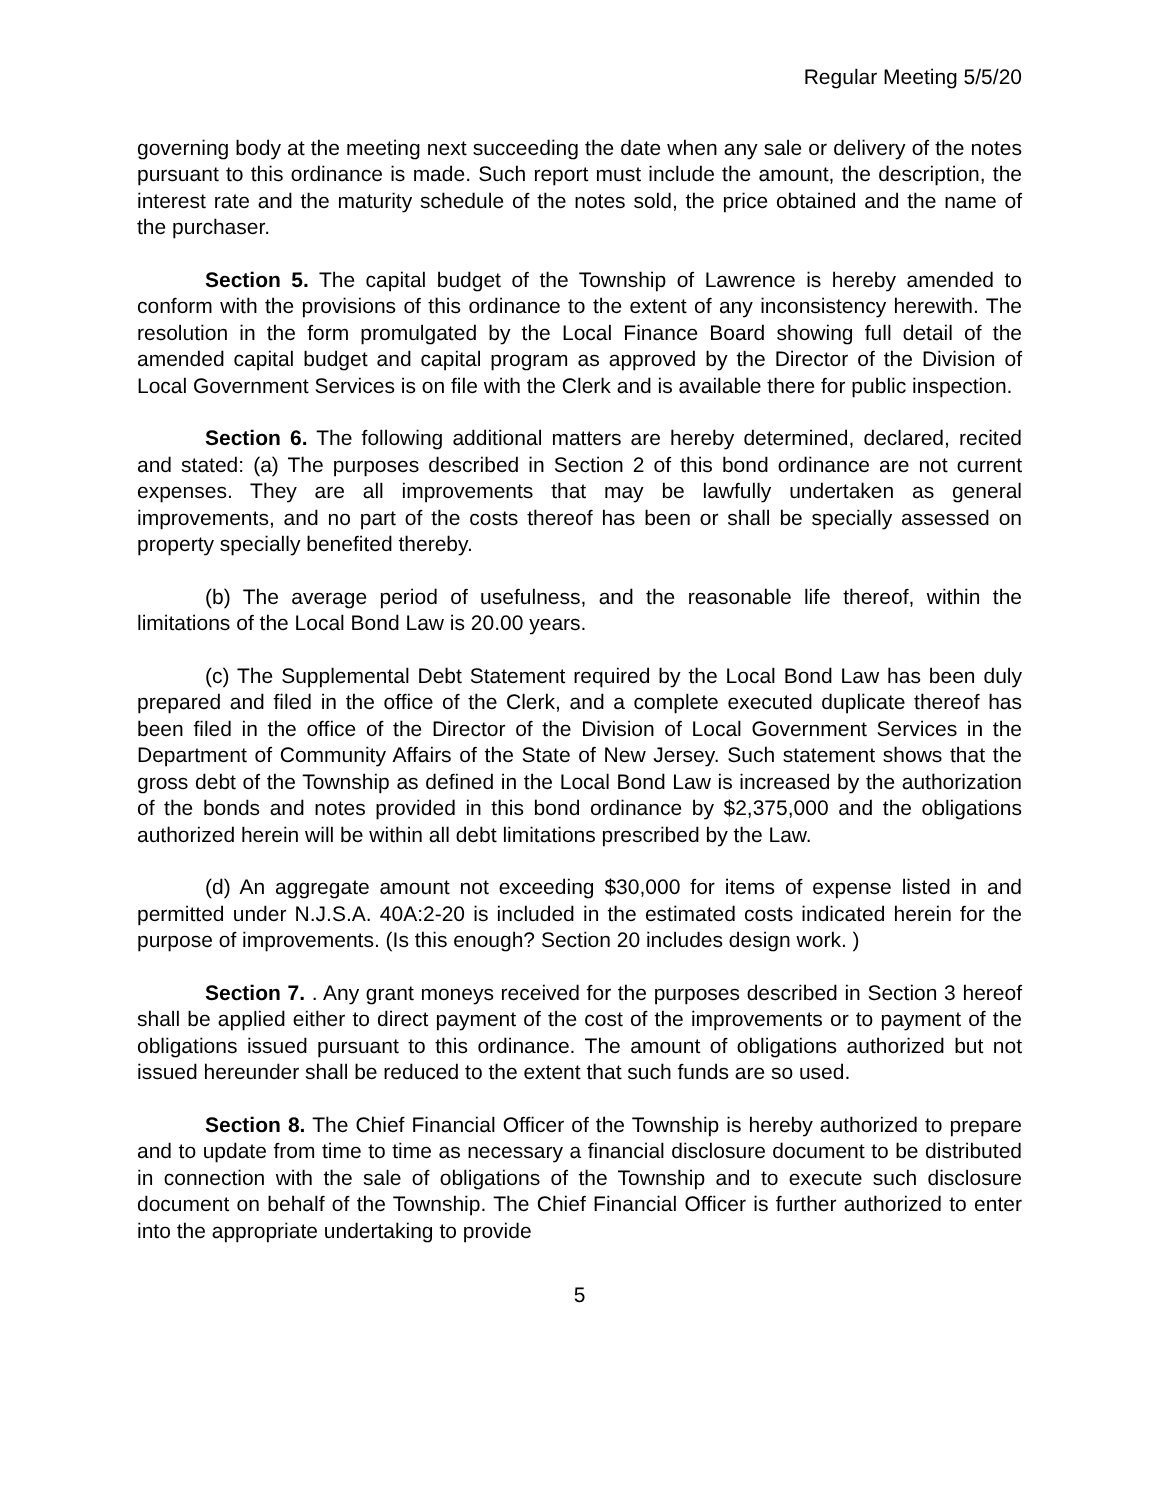Regular Meeting 5/5/20
governing body at the meeting next succeeding the date when any sale or delivery of the notes pursuant to this ordinance is made. Such report must include the amount, the description, the interest rate and the maturity schedule of the notes sold, the price obtained and the name of the purchaser.
Section 5. The capital budget of the Township of Lawrence is hereby amended to conform with the provisions of this ordinance to the extent of any inconsistency herewith. The resolution in the form promulgated by the Local Finance Board showing full detail of the amended capital budget and capital program as approved by the Director of the Division of Local Government Services is on file with the Clerk and is available there for public inspection.
Section 6. The following additional matters are hereby determined, declared, recited and stated: (a) The purposes described in Section 2 of this bond ordinance are not current expenses. They are all improvements that may be lawfully undertaken as general improvements, and no part of the costs thereof has been or shall be specially assessed on property specially benefited thereby.
(b) The average period of usefulness, and the reasonable life thereof, within the limitations of the Local Bond Law is 20.00 years.
(c) The Supplemental Debt Statement required by the Local Bond Law has been duly prepared and filed in the office of the Clerk, and a complete executed duplicate thereof has been filed in the office of the Director of the Division of Local Government Services in the Department of Community Affairs of the State of New Jersey. Such statement shows that the gross debt of the Township as defined in the Local Bond Law is increased by the authorization of the bonds and notes provided in this bond ordinance by $2,375,000 and the obligations authorized herein will be within all debt limitations prescribed by the Law.
(d) An aggregate amount not exceeding $30,000 for items of expense listed in and permitted under N.J.S.A. 40A:2-20 is included in the estimated costs indicated herein for the purpose of improvements. (Is this enough? Section 20 includes design work. )
Section 7. . Any grant moneys received for the purposes described in Section 3 hereof shall be applied either to direct payment of the cost of the improvements or to payment of the obligations issued pursuant to this ordinance. The amount of obligations authorized but not issued hereunder shall be reduced to the extent that such funds are so used.
Section 8. The Chief Financial Officer of the Township is hereby authorized to prepare and to update from time to time as necessary a financial disclosure document to be distributed in connection with the sale of obligations of the Township and to execute such disclosure document on behalf of the Township. The Chief Financial Officer is further authorized to enter into the appropriate undertaking to provide
5